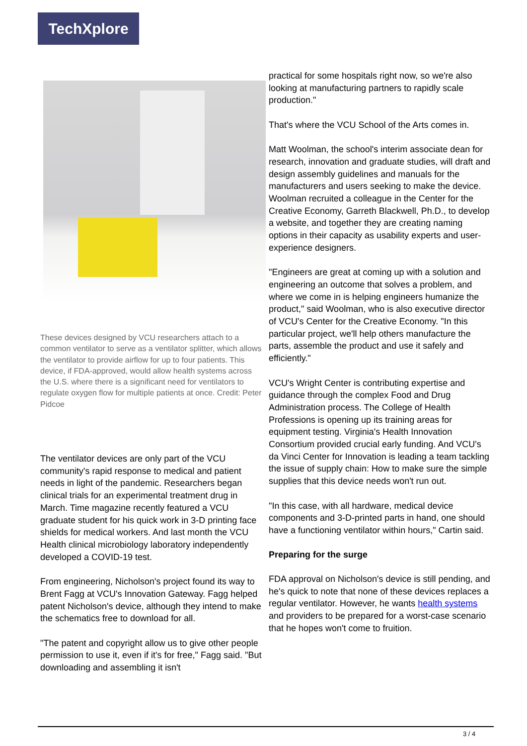TechXplore
These devices designed by VCU researchers attach to a common ventilator to serve as a ventilator splitter, which allows the ventilator to provide airflow for up to four patients. This device, if FDA-approved, would allow health systems across the U.S. where there is a significant need for ventilators to regulate oxygen flow for multiple patients at once. Credit: Peter Pidcoe
The ventilator devices are only part of the VCU community's rapid response to medical and patient needs in light of the pandemic. Researchers began clinical trials for an experimental treatment drug in March. Time magazine recently featured a VCU graduate student for his quick work in 3-D printing face shields for medical workers. And last month the VCU Health clinical microbiology laboratory independently developed a COVID-19 test.
From engineering, Nicholson's project found its way to Brent Fagg at VCU's Innovation Gateway. Fagg helped patent Nicholson's device, although they intend to make the schematics free to download for all.
"The patent and copyright allow us to give other people permission to use it, even if it's for free," Fagg said. "But downloading and assembling it isn't
practical for some hospitals right now, so we're also looking at manufacturing partners to rapidly scale production."
That's where the VCU School of the Arts comes in.
Matt Woolman, the school's interim associate dean for research, innovation and graduate studies, will draft and design assembly guidelines and manuals for the manufacturers and users seeking to make the device. Woolman recruited a colleague in the Center for the Creative Economy, Garreth Blackwell, Ph.D., to develop a website, and together they are creating naming options in their capacity as usability experts and user-experience designers.
"Engineers are great at coming up with a solution and engineering an outcome that solves a problem, and where we come in is helping engineers humanize the product," said Woolman, who is also executive director of VCU's Center for the Creative Economy. "In this particular project, we'll help others manufacture the parts, assemble the product and use it safely and efficiently."
VCU's Wright Center is contributing expertise and guidance through the complex Food and Drug Administration process. The College of Health Professions is opening up its training areas for equipment testing. Virginia's Health Innovation Consortium provided crucial early funding. And VCU's da Vinci Center for Innovation is leading a team tackling the issue of supply chain: How to make sure the simple supplies that this device needs won't run out.
"In this case, with all hardware, medical device components and 3-D-printed parts in hand, one should have a functioning ventilator within hours," Cartin said.
Preparing for the surge
FDA approval on Nicholson's device is still pending, and he's quick to note that none of these devices replaces a regular ventilator. However, he wants health systems and providers to be prepared for a worst-case scenario that he hopes won't come to fruition.
3 / 4